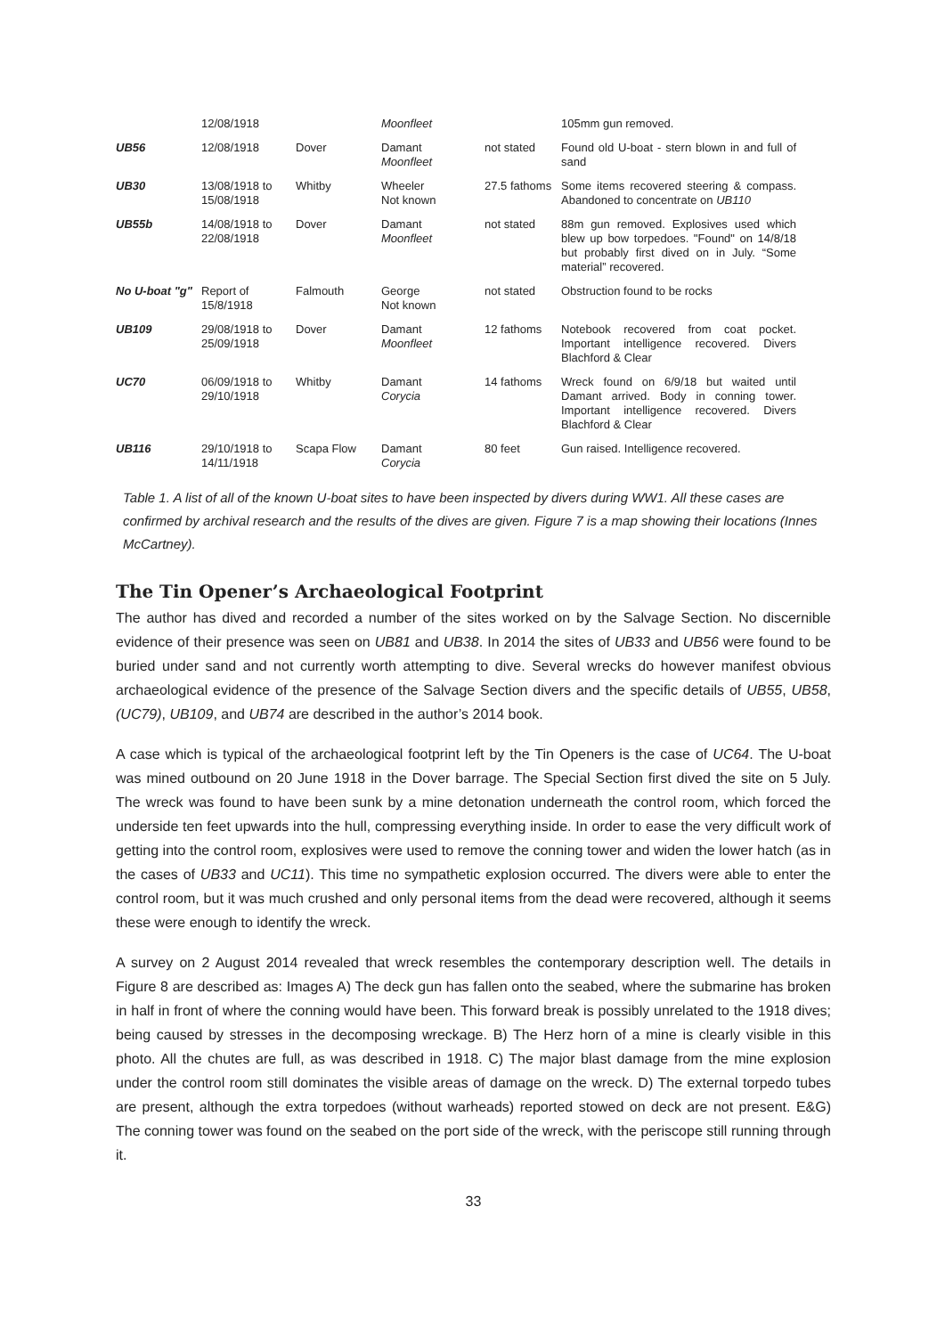| | 12/08/1918 | | Moonfleet | | 105mm gun removed. |
| UB56 | 12/08/1918 | Dover | Damant Moonfleet | not stated | Found old U-boat - stern blown in and full of sand |
| UB30 | 13/08/1918 to 15/08/1918 | Whitby | Wheeler Not known | 27.5 fathoms | Some items recovered steering & compass. Abandoned to concentrate on UB110 |
| UB55b | 14/08/1918 to 22/08/1918 | Dover | Damant Moonfleet | not stated | 88m gun removed. Explosives used which blew up bow torpedoes. "Found" on 14/8/18 but probably first dived on in July. “Some material” recovered. |
| No U-boat "g" | Report of 15/8/1918 | Falmouth | George Not known | not stated | Obstruction found to be rocks |
| UB109 | 29/08/1918 to 25/09/1918 | Dover | Damant Moonfleet | 12 fathoms | Notebook recovered from coat pocket. Important intelligence recovered. Divers Blachford & Clear |
| UC70 | 06/09/1918 to 29/10/1918 | Whitby | Damant Corycia | 14 fathoms | Wreck found on 6/9/18 but waited until Damant arrived. Body in conning tower. Important intelligence recovered. Divers Blachford & Clear |
| UB116 | 29/10/1918 to 14/11/1918 | Scapa Flow | Damant Corycia | 80 feet | Gun raised. Intelligence recovered. |
Table 1. A list of all of the known U-boat sites to have been inspected by divers during WW1. All these cases are confirmed by archival research and the results of the dives are given. Figure 7 is a map showing their locations (Innes McCartney).
The Tin Opener’s Archaeological Footprint
The author has dived and recorded a number of the sites worked on by the Salvage Section. No discernible evidence of their presence was seen on UB81 and UB38. In 2014 the sites of UB33 and UB56 were found to be buried under sand and not currently worth attempting to dive. Several wrecks do however manifest obvious archaeological evidence of the presence of the Salvage Section divers and the specific details of UB55, UB58, (UC79), UB109, and UB74 are described in the author’s 2014 book.
A case which is typical of the archaeological footprint left by the Tin Openers is the case of UC64. The U-boat was mined outbound on 20 June 1918 in the Dover barrage. The Special Section first dived the site on 5 July. The wreck was found to have been sunk by a mine detonation underneath the control room, which forced the underside ten feet upwards into the hull, compressing everything inside. In order to ease the very difficult work of getting into the control room, explosives were used to remove the conning tower and widen the lower hatch (as in the cases of UB33 and UC11). This time no sympathetic explosion occurred. The divers were able to enter the control room, but it was much crushed and only personal items from the dead were recovered, although it seems these were enough to identify the wreck.
A survey on 2 August 2014 revealed that wreck resembles the contemporary description well. The details in Figure 8 are described as: Images A) The deck gun has fallen onto the seabed, where the submarine has broken in half in front of where the conning would have been. This forward break is possibly unrelated to the 1918 dives; being caused by stresses in the decomposing wreckage. B) The Herz horn of a mine is clearly visible in this photo. All the chutes are full, as was described in 1918. C) The major blast damage from the mine explosion under the control room still dominates the visible areas of damage on the wreck. D) The external torpedo tubes are present, although the extra torpedoes (without warheads) reported stowed on deck are not present. E&G) The conning tower was found on the seabed on the port side of the wreck, with the periscope still running through it.
33